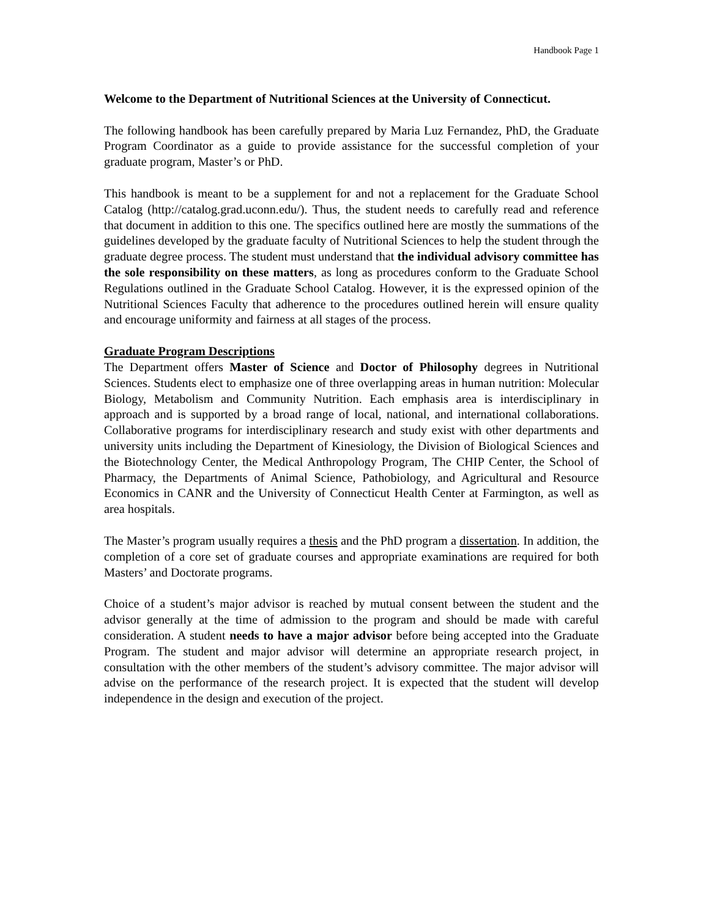Handbook Page 1
Welcome to the Department of Nutritional Sciences at the University of Connecticut.
The following handbook has been carefully prepared by Maria Luz Fernandez, PhD, the Graduate Program Coordinator as a guide to provide assistance for the successful completion of your graduate program, Master’s or PhD.
This handbook is meant to be a supplement for and not a replacement for the Graduate School Catalog (http://catalog.grad.uconn.edu/). Thus, the student needs to carefully read and reference that document in addition to this one. The specifics outlined here are mostly the summations of the guidelines developed by the graduate faculty of Nutritional Sciences to help the student through the graduate degree process. The student must understand that the individual advisory committee has the sole responsibility on these matters, as long as procedures conform to the Graduate School Regulations outlined in the Graduate School Catalog. However, it is the expressed opinion of the Nutritional Sciences Faculty that adherence to the procedures outlined herein will ensure quality and encourage uniformity and fairness at all stages of the process.
Graduate Program Descriptions
The Department offers Master of Science and Doctor of Philosophy degrees in Nutritional Sciences. Students elect to emphasize one of three overlapping areas in human nutrition: Molecular Biology, Metabolism and Community Nutrition. Each emphasis area is interdisciplinary in approach and is supported by a broad range of local, national, and international collaborations. Collaborative programs for interdisciplinary research and study exist with other departments and university units including the Department of Kinesiology, the Division of Biological Sciences and the Biotechnology Center, the Medical Anthropology Program, The CHIP Center, the School of Pharmacy, the Departments of Animal Science, Pathobiology, and Agricultural and Resource Economics in CANR and the University of Connecticut Health Center at Farmington, as well as area hospitals.
The Master’s program usually requires a thesis and the PhD program a dissertation. In addition, the completion of a core set of graduate courses and appropriate examinations are required for both Masters’ and Doctorate programs.
Choice of a student’s major advisor is reached by mutual consent between the student and the advisor generally at the time of admission to the program and should be made with careful consideration. A student needs to have a major advisor before being accepted into the Graduate Program. The student and major advisor will determine an appropriate research project, in consultation with the other members of the student’s advisory committee. The major advisor will advise on the performance of the research project. It is expected that the student will develop independence in the design and execution of the project.